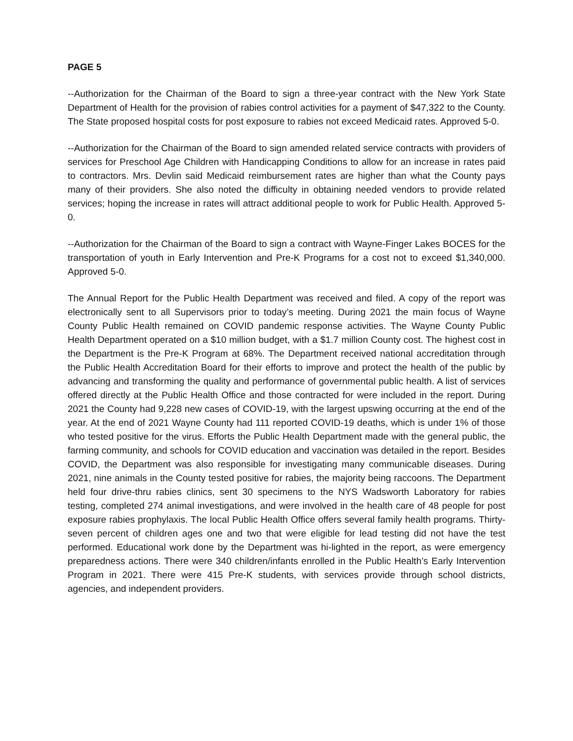PAGE 5
--Authorization for the Chairman of the Board to sign a three-year contract with the New York State Department of Health for the provision of rabies control activities for a payment of $47,322 to the County. The State proposed hospital costs for post exposure to rabies not exceed Medicaid rates. Approved 5-0.
--Authorization for the Chairman of the Board to sign amended related service contracts with providers of services for Preschool Age Children with Handicapping Conditions to allow for an increase in rates paid to contractors. Mrs. Devlin said Medicaid reimbursement rates are higher than what the County pays many of their providers. She also noted the difficulty in obtaining needed vendors to provide related services; hoping the increase in rates will attract additional people to work for Public Health. Approved 5-0.
--Authorization for the Chairman of the Board to sign a contract with Wayne-Finger Lakes BOCES for the transportation of youth in Early Intervention and Pre-K Programs for a cost not to exceed $1,340,000. Approved 5-0.
The Annual Report for the Public Health Department was received and filed. A copy of the report was electronically sent to all Supervisors prior to today’s meeting. During 2021 the main focus of Wayne County Public Health remained on COVID pandemic response activities. The Wayne County Public Health Department operated on a $10 million budget, with a $1.7 million County cost. The highest cost in the Department is the Pre-K Program at 68%. The Department received national accreditation through the Public Health Accreditation Board for their efforts to improve and protect the health of the public by advancing and transforming the quality and performance of governmental public health. A list of services offered directly at the Public Health Office and those contracted for were included in the report. During 2021 the County had 9,228 new cases of COVID-19, with the largest upswing occurring at the end of the year. At the end of 2021 Wayne County had 111 reported COVID-19 deaths, which is under 1% of those who tested positive for the virus. Efforts the Public Health Department made with the general public, the farming community, and schools for COVID education and vaccination was detailed in the report. Besides COVID, the Department was also responsible for investigating many communicable diseases. During 2021, nine animals in the County tested positive for rabies, the majority being raccoons. The Department held four drive-thru rabies clinics, sent 30 specimens to the NYS Wadsworth Laboratory for rabies testing, completed 274 animal investigations, and were involved in the health care of 48 people for post exposure rabies prophylaxis. The local Public Health Office offers several family health programs. Thirty-seven percent of children ages one and two that were eligible for lead testing did not have the test performed. Educational work done by the Department was hi-lighted in the report, as were emergency preparedness actions. There were 340 children/infants enrolled in the Public Health’s Early Intervention Program in 2021. There were 415 Pre-K students, with services provide through school districts, agencies, and independent providers.